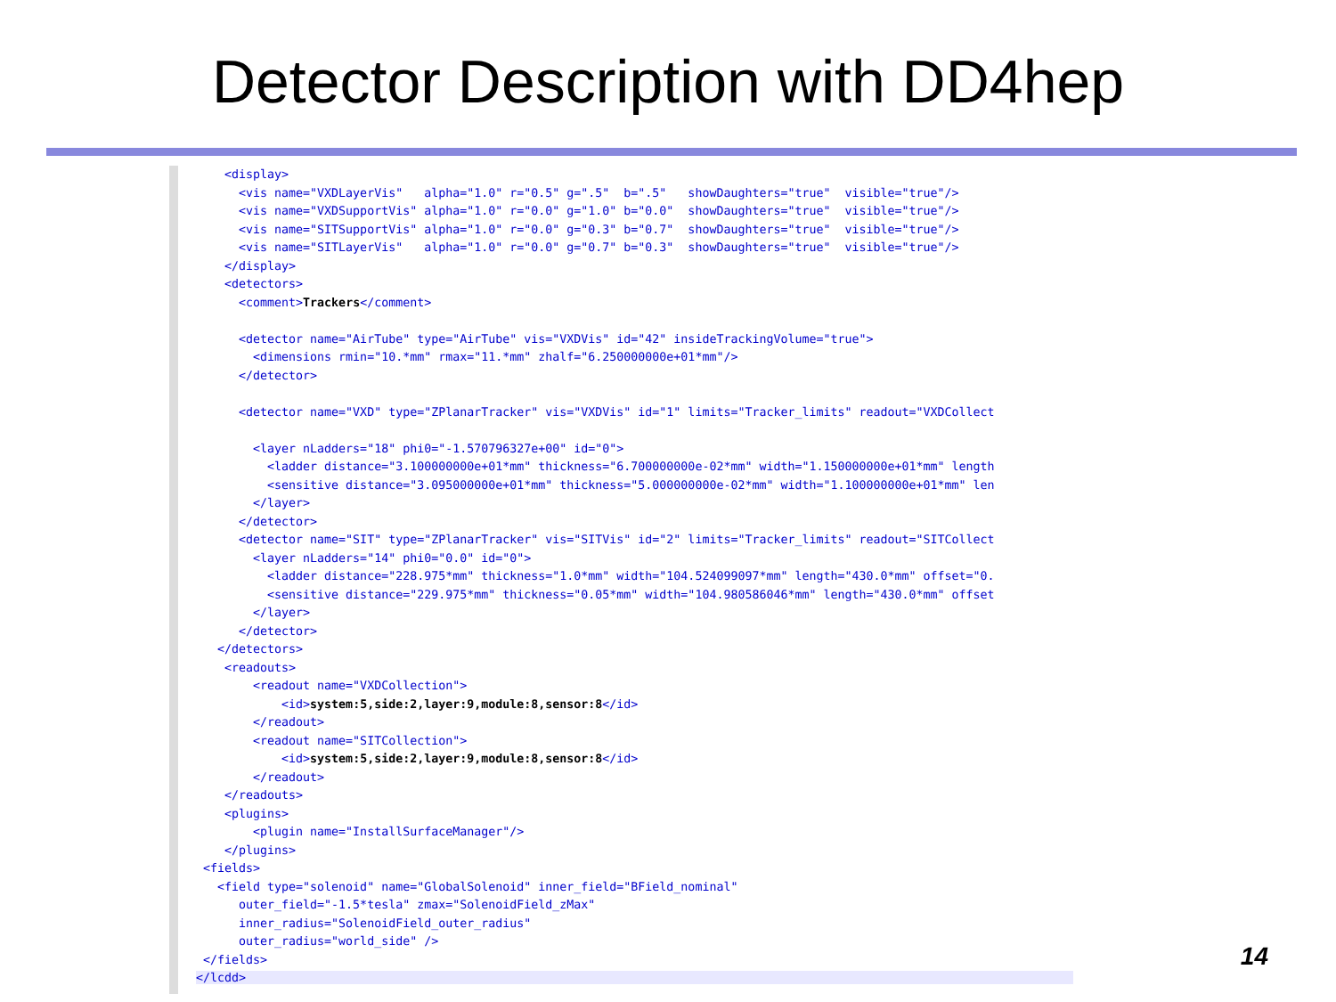Detector Description with DD4hep
    <display>
      <vis name="VXDLayerVis"   alpha="1.0" r="0.5" g=".5"  b=".5"   showDaughters="true"  visible="true"/>
      <vis name="VXDSupportVis" alpha="1.0" r="0.0" g="1.0" b="0.0"  showDaughters="true"  visible="true"/>
      <vis name="SITSupportVis" alpha="1.0" r="0.0" g="0.3" b="0.7"  showDaughters="true"  visible="true"/>
      <vis name="SITLayerVis"   alpha="1.0" r="0.0" g="0.7" b="0.3"  showDaughters="true"  visible="true"/>
    </display>
    <detectors>
      <comment>Trackers</comment>

      <detector name="AirTube" type="AirTube" vis="VXDVis" id="42" insideTrackingVolume="true">
        <dimensions rmin="10.*mm" rmax="11.*mm" zhalf="6.250000000e+01*mm"/>
      </detector>

      <detector name="VXD" type="ZPlanarTracker" vis="VXDVis" id="1" limits="Tracker_limits" readout="VXDCollect

        <layer nLadders="18" phi0="-1.570796327e+00" id="0">
          <ladder distance="3.100000000e+01*mm" thickness="6.700000000e-02*mm" width="1.150000000e+01*mm" length
          <sensitive distance="3.095000000e+01*mm" thickness="5.000000000e-02*mm" width="1.100000000e+01*mm" len
        </layer>
      </detector>
      <detector name="SIT" type="ZPlanarTracker" vis="SITVis" id="2" limits="Tracker_limits" readout="SITCollect
        <layer nLadders="14" phi0="0.0" id="0">
          <ladder distance="228.975*mm" thickness="1.0*mm" width="104.524099097*mm" length="430.0*mm" offset="0.
          <sensitive distance="229.975*mm" thickness="0.05*mm" width="104.980586046*mm" length="430.0*mm" offset
        </layer>
      </detector>
   </detectors>
    <readouts>
        <readout name="VXDCollection">
            <id>system:5,side:2,layer:9,module:8,sensor:8</id>
        </readout>
        <readout name="SITCollection">
            <id>system:5,side:2,layer:9,module:8,sensor:8</id>
        </readout>
    </readouts>
    <plugins>
        <plugin name="InstallSurfaceManager"/>
    </plugins>
 <fields>
   <field type="solenoid" name="GlobalSolenoid" inner_field="BField_nominal"
      outer_field="-1.5*tesla" zmax="SolenoidField_zMax"
      inner_radius="SolenoidField_outer_radius"
      outer_radius="world_side" />
 </fields>
</lcdd>                                                                                                                    
14